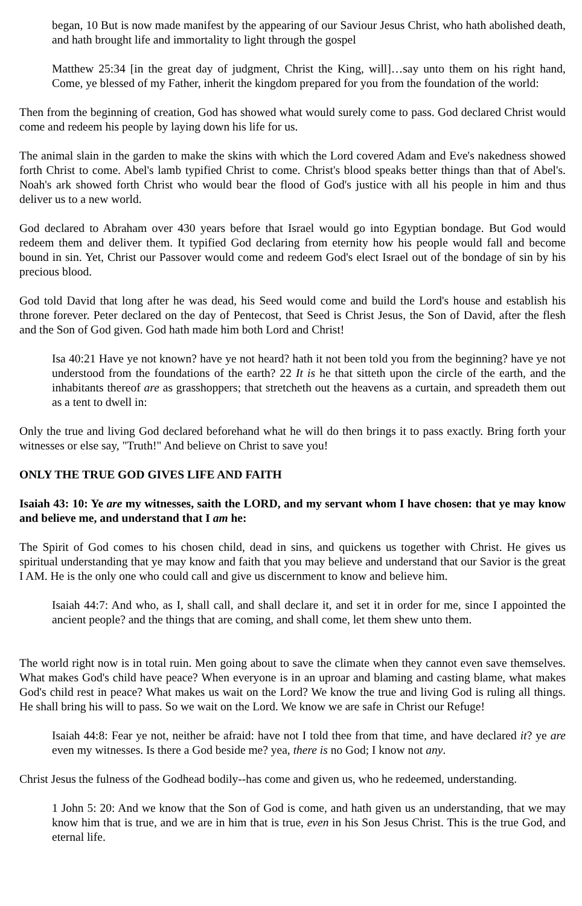began, 10 But is now made manifest by the appearing of our Saviour Jesus Christ, who hath abolished death, and hath brought life and immortality to light through the gospel
Matthew 25:34 [in the great day of judgment, Christ the King, will]…say unto them on his right hand, Come, ye blessed of my Father, inherit the kingdom prepared for you from the foundation of the world:
Then from the beginning of creation, God has showed what would surely come to pass. God declared Christ would come and redeem his people by laying down his life for us.
The animal slain in the garden to make the skins with which the Lord covered Adam and Eve's nakedness showed forth Christ to come. Abel's lamb typified Christ to come. Christ's blood speaks better things than that of Abel's. Noah's ark showed forth Christ who would bear the flood of God's justice with all his people in him and thus deliver us to a new world.
God declared to Abraham over 430 years before that Israel would go into Egyptian bondage. But God would redeem them and deliver them. It typified God declaring from eternity how his people would fall and become bound in sin. Yet, Christ our Passover would come and redeem God's elect Israel out of the bondage of sin by his precious blood.
God told David that long after he was dead, his Seed would come and build the Lord's house and establish his throne forever. Peter declared on the day of Pentecost, that Seed is Christ Jesus, the Son of David, after the flesh and the Son of God given. God hath made him both Lord and Christ!
Isa 40:21 Have ye not known? have ye not heard? hath it not been told you from the beginning? have ye not understood from the foundations of the earth? 22 It is he that sitteth upon the circle of the earth, and the inhabitants thereof are as grasshoppers; that stretcheth out the heavens as a curtain, and spreadeth them out as a tent to dwell in:
Only the true and living God declared beforehand what he will do then brings it to pass exactly. Bring forth your witnesses or else say, "Truth!" And believe on Christ to save you!
ONLY THE TRUE GOD GIVES LIFE AND FAITH
Isaiah 43: 10: Ye are my witnesses, saith the LORD, and my servant whom I have chosen: that ye may know and believe me, and understand that I am he:
The Spirit of God comes to his chosen child, dead in sins, and quickens us together with Christ. He gives us spiritual understanding that ye may know and faith that you may believe and understand that our Savior is the great I AM. He is the only one who could call and give us discernment to know and believe him.
Isaiah 44:7: And who, as I, shall call, and shall declare it, and set it in order for me, since I appointed the ancient people? and the things that are coming, and shall come, let them shew unto them.
The world right now is in total ruin. Men going about to save the climate when they cannot even save themselves. What makes God's child have peace? When everyone is in an uproar and blaming and casting blame, what makes God's child rest in peace? What makes us wait on the Lord? We know the true and living God is ruling all things. He shall bring his will to pass. So we wait on the Lord. We know we are safe in Christ our Refuge!
Isaiah 44:8: Fear ye not, neither be afraid: have not I told thee from that time, and have declared it? ye are even my witnesses. Is there a God beside me? yea, there is no God; I know not any.
Christ Jesus the fulness of the Godhead bodily--has come and given us, who he redeemed, understanding.
1 John 5: 20: And we know that the Son of God is come, and hath given us an understanding, that we may know him that is true, and we are in him that is true, even in his Son Jesus Christ. This is the true God, and eternal life.